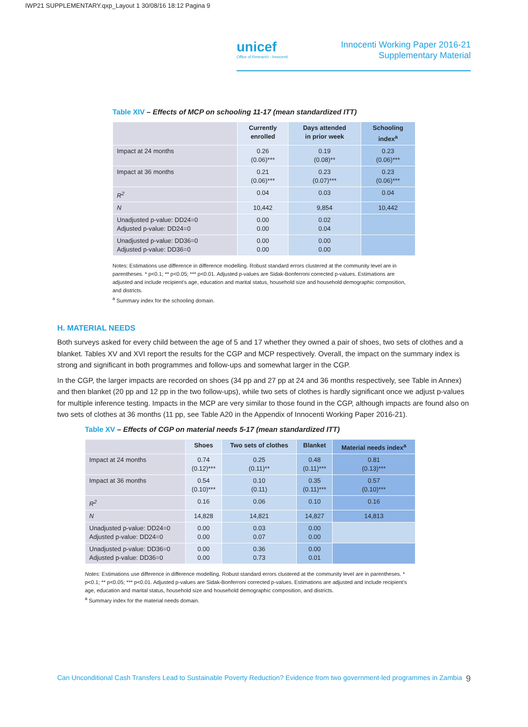IWP21 SUPPLEMENTARY.qxp_Layout 1 30/08/16 18:12 Pagina 9
unicef
Office of Research - Innocenti
Innocenti Working Paper 2016-21
Supplementary Material
Table XIV – Effects of MCP on schooling 11-17 (mean standardized ITT)
| | Currently enrolled | Days attended in prior week | Schooling index<sup>a</sup> |
| --- | --- | --- | --- |
| Impact at 24 months | 0.26 (0.06)*** | 0.19 (0.08)** | 0.23 (0.06)*** |
| Impact at 36 months | 0.21 (0.06)*** | 0.23 (0.07)*** | 0.23 (0.06)*** |
| R<sup>2</sup> | 0.04 | 0.03 | 0.04 |
| N | 10,442 | 9,854 | 10,442 |
| Unadjusted p-value: DD24=0 Adjusted p-value: DD24=0 | 0.00 0.00 | 0.02 0.04 | |
| Unadjusted p-value: DD36=0 Adjusted p-value: DD36=0 | 0.00 0.00 | 0.00 0.00 | |
Notes: Estimations use difference in difference modelling. Robust standard errors clustered at the community level are in parentheses. * p<0.1; ** p<0.05; *** p<0.01. Adjusted p-values are Sidak-Bonferroni corrected p-values. Estimations are adjusted and include recipient’s age, education and marital status, household size and household demographic composition, and districts.
<sup>a</sup> Summary index for the schooling domain.
H. MATERIAL NEEDS
Both surveys asked for every child between the age of 5 and 17 whether they owned a pair of shoes, two sets of clothes and a blanket. Tables XV and XVI report the results for the CGP and MCP respectively. Overall, the impact on the summary index is strong and significant in both programmes and follow-ups and somewhat larger in the CGP.
In the CGP, the larger impacts are recorded on shoes (34 pp and 27 pp at 24 and 36 months respectively, see Table in Annex) and then blanket (20 pp and 12 pp in the two follow-ups), while two sets of clothes is hardly significant once we adjust p-values for multiple inference testing. Impacts in the MCP are very similar to those found in the CGP, although impacts are found also on two sets of clothes at 36 months (11 pp, see Table A20 in the Appendix of Innocenti Working Paper 2016-21).
Table XV – Effects of CGP on material needs 5-17 (mean standardized ITT)
| | Shoes | Two sets of clothes | Blanket | Material needs index<sup>a</sup> |
| --- | --- | --- | --- | --- |
| Impact at 24 months | 0.74 (0.12)*** | 0.25 (0.11)** | 0.48 (0.11)*** | 0.81 (0.13)*** |
| Impact at 36 months | 0.54 (0.10)*** | 0.10 (0.11) | 0.35 (0.11)*** | 0.57 (0.10)*** |
| R<sup>2</sup> | 0.16 | 0.06 | 0.10 | 0.16 |
| N | 14,828 | 14,821 | 14,827 | 14,813 |
| Unadjusted p-value: DD24=0 Adjusted p-value: DD24=0 | 0.00 0.00 | 0.03 0.07 | 0.00 0.00 | |
| Unadjusted p-value: DD36=0 Adjusted p-value: DD36=0 | 0.00 0.00 | 0.36 0.73 | 0.00 0.01 | |
Notes: Estimations use difference in difference modelling. Robust standard errors clustered at the community level are in parentheses. * p<0.1; ** p<0.05; *** p<0.01. Adjusted p-values are Sidak-Bonferroni corrected p-values. Estimations are adjusted and include recipient’s age, education and marital status, household size and household demographic composition, and districts.
<sup>a</sup> Summary index for the material needs domain.
Can Unconditional Cash Transfers Lead to Sustainable Poverty Reduction? Evidence from two government-led programmes in Zambia 9